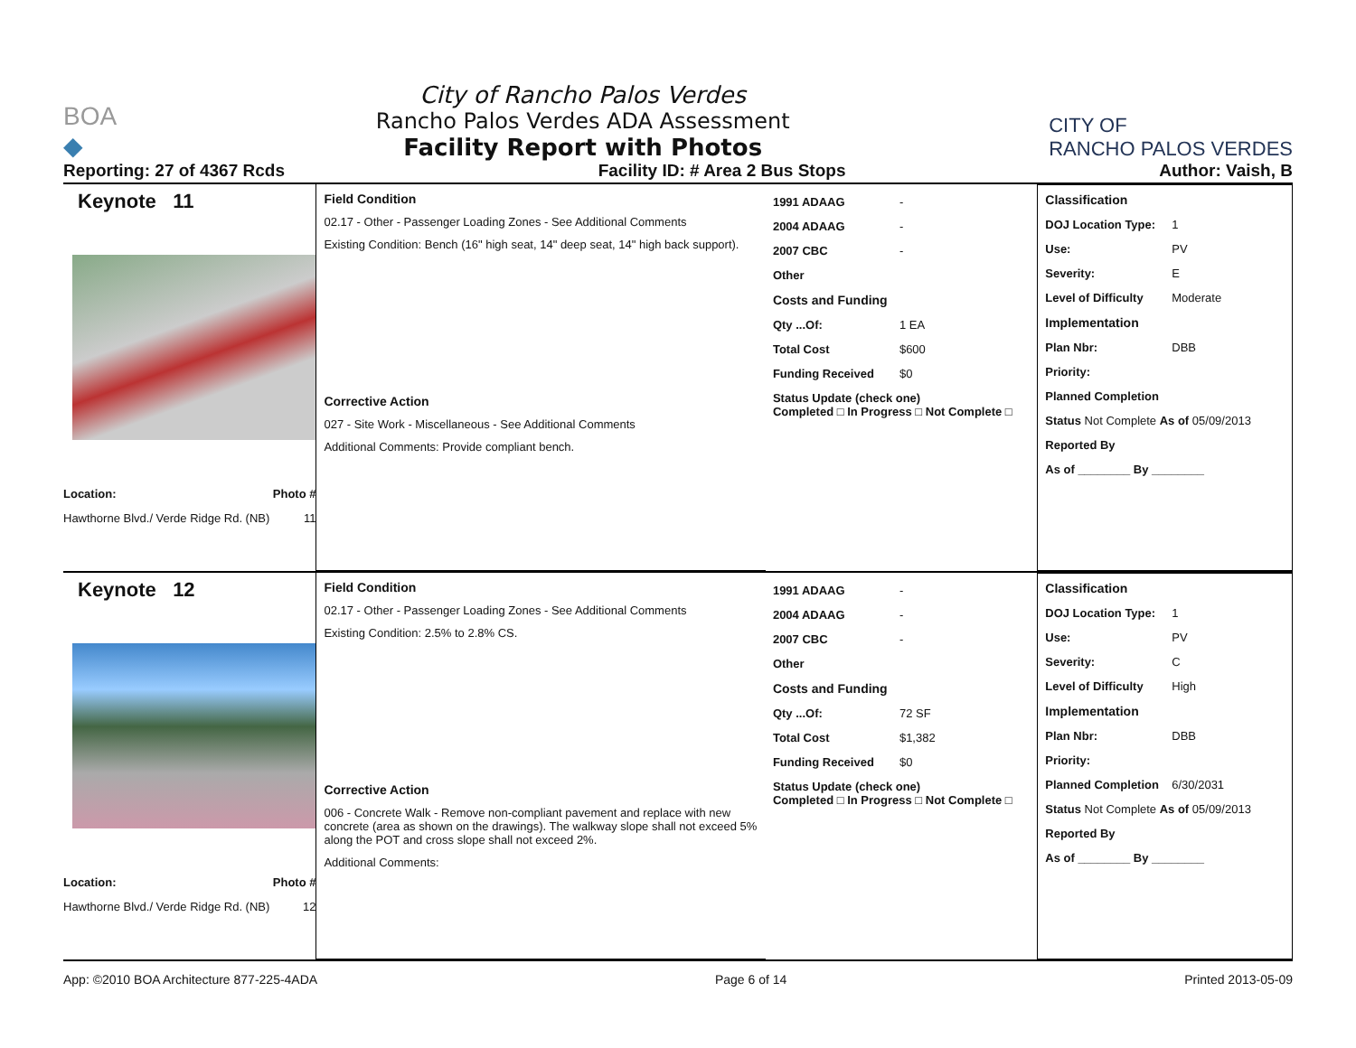BOA
◆
City of Rancho Palos Verdes
Rancho Palos Verdes ADA Assessment
Facility Report with Photos
CITY OF
RANCHO PALOS VERDES
Reporting: 27 of 4367 Rcds Facility ID: # Area 2 Bus Stops Author: Vaish, B
Keynote 11
Location: Photo #
Hawthorne Blvd./ Verde Ridge Rd. (NB) 11
Field Condition
02.17 - Other - Passenger Loading Zones - See Additional Comments
Existing Condition: Bench (16" high seat, 14" deep seat, 14" high back support).
Corrective Action
027 - Site Work - Miscellaneous - See Additional Comments
Additional Comments: Provide compliant bench.
1991 ADAAG -
2004 ADAAG -
2007 CBC -
Other
Costs and Funding
Qty ...Of: 1 EA
Total Cost $600
Funding Received $0
Status Update (check one)
Completed □ In Progress □ Not Complete □
Classification
DOJ Location Type: 1
Use: PV
Severity: E
Level of Difficulty Moderate
Implementation
Plan Nbr: DBB
Priority:
Planned Completion
Status Not Complete As of 05/09/2013
Reported By
As of ________ By ________
Keynote 12
Location: Photo #
Hawthorne Blvd./ Verde Ridge Rd. (NB) 12
Field Condition
02.17 - Other - Passenger Loading Zones - See Additional Comments
Existing Condition: 2.5% to 2.8% CS.
Corrective Action
006 - Concrete Walk - Remove non-compliant pavement and replace with new concrete (area as shown on the drawings). The walkway slope shall not exceed 5% along the POT and cross slope shall not exceed 2%.
Additional Comments:
1991 ADAAG -
2004 ADAAG -
2007 CBC -
Other
Costs and Funding
Qty ...Of: 72 SF
Total Cost $1,382
Funding Received $0
Status Update (check one)
Completed □ In Progress □ Not Complete □
Classification
DOJ Location Type: 1
Use: PV
Severity: C
Level of Difficulty High
Implementation
Plan Nbr: DBB
Priority:
Planned Completion 6/30/2031
Status Not Complete As of 05/09/2013
Reported By
As of ________ By ________
App: ©2010 BOA Architecture 877-225-4ADA Page 6 of 14 Printed 2013-05-09